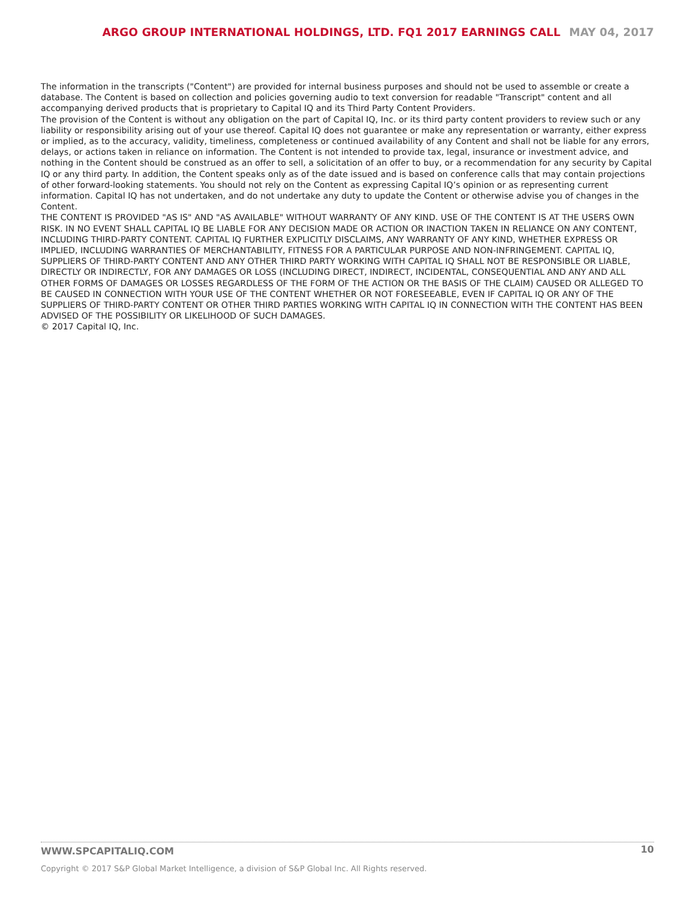ARGO GROUP INTERNATIONAL HOLDINGS, LTD. FQ1 2017 EARNINGS CALL MAY 04, 2017
The information in the transcripts ("Content") are provided for internal business purposes and should not be used to assemble or create a database. The Content is based on collection and policies governing audio to text conversion for readable "Transcript" content and all accompanying derived products that is proprietary to Capital IQ and its Third Party Content Providers.
The provision of the Content is without any obligation on the part of Capital IQ, Inc. or its third party content providers to review such or any liability or responsibility arising out of your use thereof. Capital IQ does not guarantee or make any representation or warranty, either express or implied, as to the accuracy, validity, timeliness, completeness or continued availability of any Content and shall not be liable for any errors, delays, or actions taken in reliance on information. The Content is not intended to provide tax, legal, insurance or investment advice, and nothing in the Content should be construed as an offer to sell, a solicitation of an offer to buy, or a recommendation for any security by Capital IQ or any third party. In addition, the Content speaks only as of the date issued and is based on conference calls that may contain projections of other forward-looking statements. You should not rely on the Content as expressing Capital IQ’s opinion or as representing current information. Capital IQ has not undertaken, and do not undertake any duty to update the Content or otherwise advise you of changes in the Content.
THE CONTENT IS PROVIDED "AS IS" AND "AS AVAILABLE" WITHOUT WARRANTY OF ANY KIND. USE OF THE CONTENT IS AT THE USERS OWN RISK. IN NO EVENT SHALL CAPITAL IQ BE LIABLE FOR ANY DECISION MADE OR ACTION OR INACTION TAKEN IN RELIANCE ON ANY CONTENT, INCLUDING THIRD-PARTY CONTENT. CAPITAL IQ FURTHER EXPLICITLY DISCLAIMS, ANY WARRANTY OF ANY KIND, WHETHER EXPRESS OR IMPLIED, INCLUDING WARRANTIES OF MERCHANTABILITY, FITNESS FOR A PARTICULAR PURPOSE AND NON-INFRINGEMENT. CAPITAL IQ, SUPPLIERS OF THIRD-PARTY CONTENT AND ANY OTHER THIRD PARTY WORKING WITH CAPITAL IQ SHALL NOT BE RESPONSIBLE OR LIABLE, DIRECTLY OR INDIRECTLY, FOR ANY DAMAGES OR LOSS (INCLUDING DIRECT, INDIRECT, INCIDENTAL, CONSEQUENTIAL AND ANY AND ALL OTHER FORMS OF DAMAGES OR LOSSES REGARDLESS OF THE FORM OF THE ACTION OR THE BASIS OF THE CLAIM) CAUSED OR ALLEGED TO BE CAUSED IN CONNECTION WITH YOUR USE OF THE CONTENT WHETHER OR NOT FORESEEABLE, EVEN IF CAPITAL IQ OR ANY OF THE SUPPLIERS OF THIRD-PARTY CONTENT OR OTHER THIRD PARTIES WORKING WITH CAPITAL IQ IN CONNECTION WITH THE CONTENT HAS BEEN ADVISED OF THE POSSIBILITY OR LIKELIHOOD OF SUCH DAMAGES.
© 2017 Capital IQ, Inc.
10
WWW.SPCAPITALIQ.COM
Copyright © 2017 S&P Global Market Intelligence, a division of S&P Global Inc. All Rights reserved.